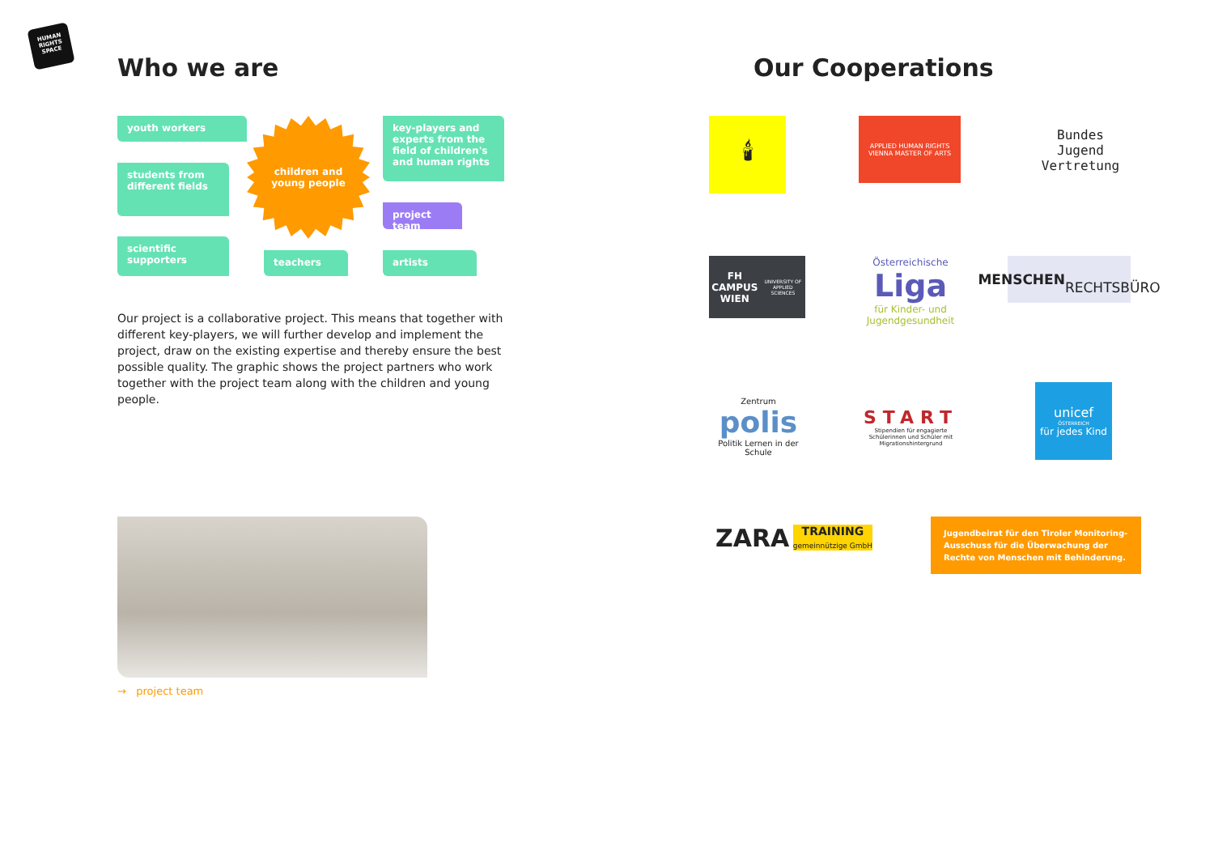HUMAN
RIGHTS
SPACE
Who we are Our Cooperations
youth workers
students from different fields
scientific supporters
children and
young people
key-players and experts from the field of children's and human rights
project team
teachers artists
Our project is a collaborative project. This means that together with different key-players, we will further develop and implement the project, draw on the existing expertise and thereby ensure the best possible quality. The graphic shows the project partners who work together with the project team along with the children and young people.
→ project team
🕯
APPLIED HUMAN RIGHTS
VIENNA MASTER OF ARTS
Bundes
Jugend
Vertretung
FH CAMPUS WIEN
UNIVERSITY OF APPLIED SCIENCES
Österreichische
Liga
für Kinder- und Jugendgesundheit
MENSCHEN
RECHTSBÜRO
Zentrum
polis
Politik Lernen in der Schule
START
Stipendien für engagierte Schülerinnen und Schüler mit Migrationshintergrund
unicef
ÖSTERREICH
für jedes Kind
ZARA TRAINING
gemeinnützige GmbH
Jugendbeirat für den Tiroler Monitoring-Ausschuss für die Überwachung der Rechte von Menschen mit Behinderung.